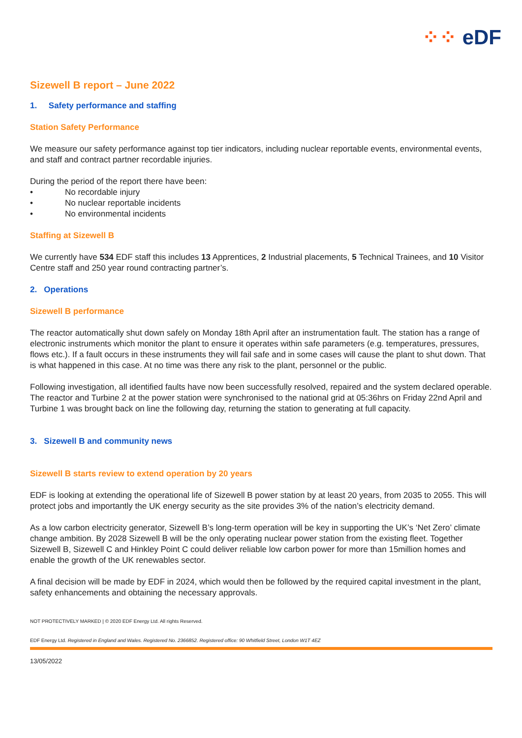⁘⁘ eDF
Sizewell B report – June 2022
1. Safety performance and staffing
Station Safety Performance
We measure our safety performance against top tier indicators, including nuclear reportable events, environmental events, and staff and contract partner recordable injuries.
During the period of the report there have been:
• No recordable injury
• No nuclear reportable incidents
• No environmental incidents
Staffing at Sizewell B
We currently have 534 EDF staff this includes 13 Apprentices, 2 Industrial placements, 5 Technical Trainees, and 10 Visitor Centre staff and 250 year round contracting partner’s.
2. Operations
Sizewell B performance
The reactor automatically shut down safely on Monday 18th April after an instrumentation fault. The station has a range of electronic instruments which monitor the plant to ensure it operates within safe parameters (e.g. temperatures, pressures, flows etc.). If a fault occurs in these instruments they will fail safe and in some cases will cause the plant to shut down. That is what happened in this case. At no time was there any risk to the plant, personnel or the public.
Following investigation, all identified faults have now been successfully resolved, repaired and the system declared operable. The reactor and Turbine 2 at the power station were synchronised to the national grid at 05:36hrs on Friday 22nd April and Turbine 1 was brought back on line the following day, returning the station to generating at full capacity.
3. Sizewell B and community news
Sizewell B starts review to extend operation by 20 years
EDF is looking at extending the operational life of Sizewell B power station by at least 20 years, from 2035 to 2055. This will protect jobs and importantly the UK energy security as the site provides 3% of the nation’s electricity demand.
As a low carbon electricity generator, Sizewell B’s long-term operation will be key in supporting the UK’s ‘Net Zero’ climate change ambition. By 2028 Sizewell B will be the only operating nuclear power station from the existing fleet. Together Sizewell B, Sizewell C and Hinkley Point C could deliver reliable low carbon power for more than 15million homes and enable the growth of the UK renewables sector.
A final decision will be made by EDF in 2024, which would then be followed by the required capital investment in the plant, safety enhancements and obtaining the necessary approvals.
NOT PROTECTIVELY MARKED | © 2020 EDF Energy Ltd. All rights Reserved.
EDF Energy Ltd. Registered in England and Wales. Registered No. 2366852. Registered office: 90 Whitfield Street, London W1T 4EZ
13/05/2022